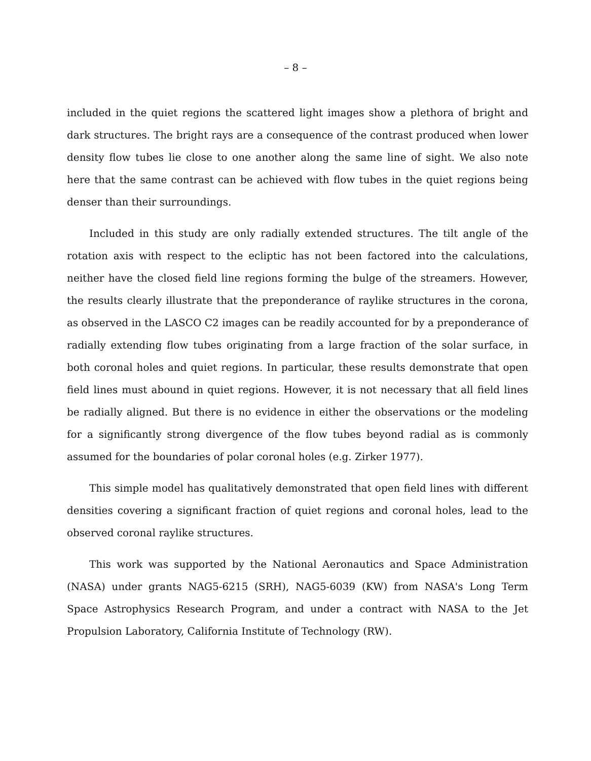– 8 –
included in the quiet regions the scattered light images show a plethora of bright and dark structures. The bright rays are a consequence of the contrast produced when lower density flow tubes lie close to one another along the same line of sight. We also note here that the same contrast can be achieved with flow tubes in the quiet regions being denser than their surroundings.
Included in this study are only radially extended structures. The tilt angle of the rotation axis with respect to the ecliptic has not been factored into the calculations, neither have the closed field line regions forming the bulge of the streamers. However, the results clearly illustrate that the preponderance of raylike structures in the corona, as observed in the LASCO C2 images can be readily accounted for by a preponderance of radially extending flow tubes originating from a large fraction of the solar surface, in both coronal holes and quiet regions. In particular, these results demonstrate that open field lines must abound in quiet regions. However, it is not necessary that all field lines be radially aligned. But there is no evidence in either the observations or the modeling for a significantly strong divergence of the flow tubes beyond radial as is commonly assumed for the boundaries of polar coronal holes (e.g. Zirker 1977).
This simple model has qualitatively demonstrated that open field lines with different densities covering a significant fraction of quiet regions and coronal holes, lead to the observed coronal raylike structures.
This work was supported by the National Aeronautics and Space Administration (NASA) under grants NAG5-6215 (SRH), NAG5-6039 (KW) from NASA's Long Term Space Astrophysics Research Program, and under a contract with NASA to the Jet Propulsion Laboratory, California Institute of Technology (RW).